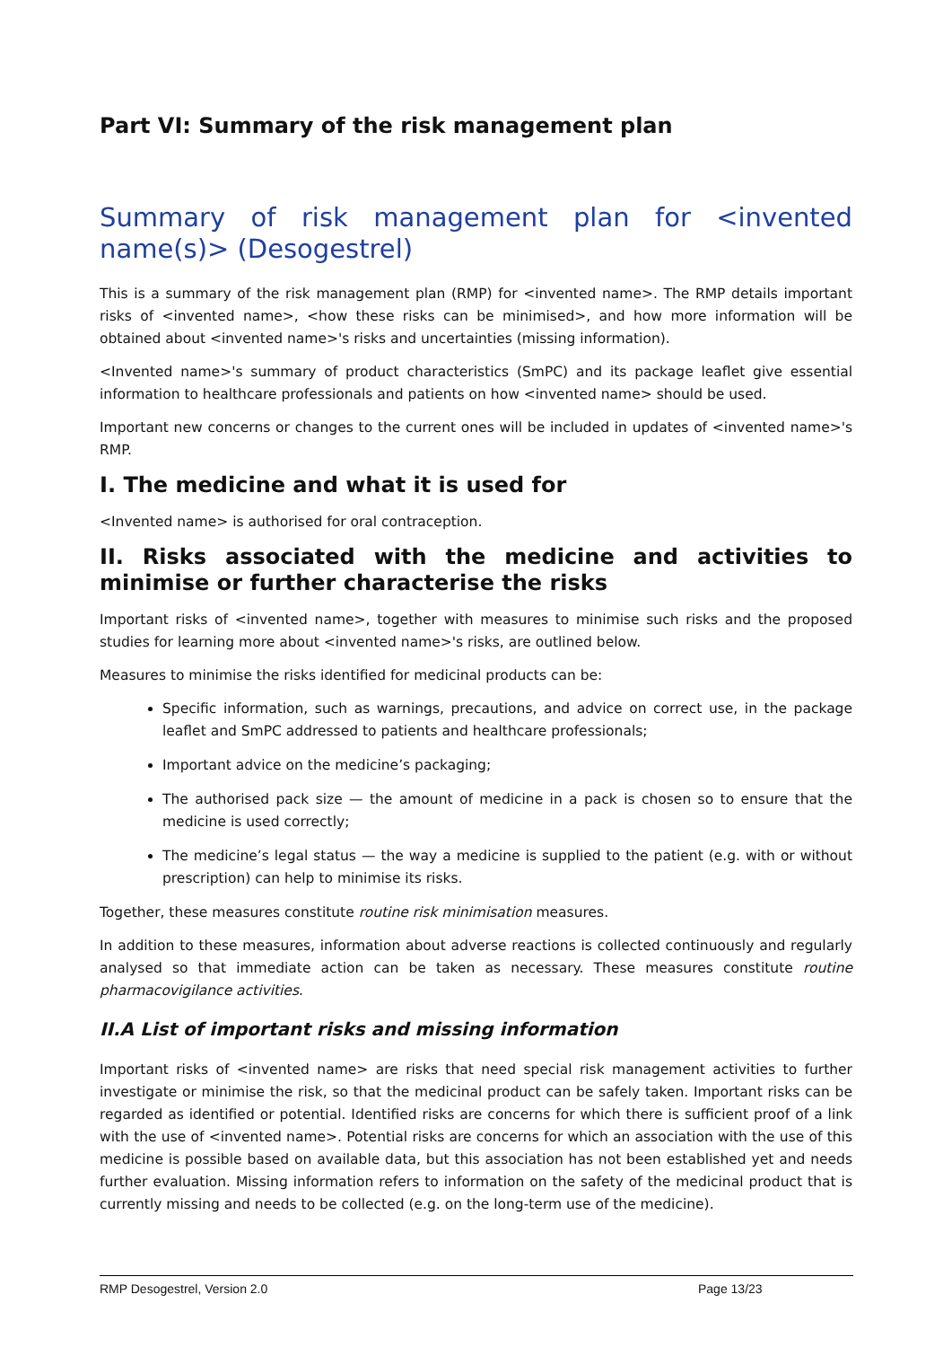Part VI: Summary of the risk management plan
Summary of risk management plan for <invented name(s)> (Desogestrel)
This is a summary of the risk management plan (RMP) for <invented name>. The RMP details important risks of <invented name>, <how these risks can be minimised>, and how more information will be obtained about <invented name>'s risks and uncertainties (missing information).
<Invented name>'s summary of product characteristics (SmPC) and its package leaflet give essential information to healthcare professionals and patients on how <invented name> should be used.
Important new concerns or changes to the current ones will be included in updates of <invented name>'s RMP.
I. The medicine and what it is used for
<Invented name> is authorised for oral contraception.
II. Risks associated with the medicine and activities to minimise or further characterise the risks
Important risks of <invented name>, together with measures to minimise such risks and the proposed studies for learning more about <invented name>'s risks, are outlined below.
Measures to minimise the risks identified for medicinal products can be:
Specific information, such as warnings, precautions, and advice on correct use, in the package leaflet and SmPC addressed to patients and healthcare professionals;
Important advice on the medicine’s packaging;
The authorised pack size — the amount of medicine in a pack is chosen so to ensure that the medicine is used correctly;
The medicine’s legal status — the way a medicine is supplied to the patient (e.g. with or without prescription) can help to minimise its risks.
Together, these measures constitute routine risk minimisation measures.
In addition to these measures, information about adverse reactions is collected continuously and regularly analysed so that immediate action can be taken as necessary. These measures constitute routine pharmacovigilance activities.
II.A List of important risks and missing information
Important risks of <invented name> are risks that need special risk management activities to further investigate or minimise the risk, so that the medicinal product can be safely taken. Important risks can be regarded as identified or potential. Identified risks are concerns for which there is sufficient proof of a link with the use of <invented name>. Potential risks are concerns for which an association with the use of this medicine is possible based on available data, but this association has not been established yet and needs further evaluation. Missing information refers to information on the safety of the medicinal product that is currently missing and needs to be collected (e.g. on the long-term use of the medicine).
RMP Desogestrel, Version 2.0 Page 13/23